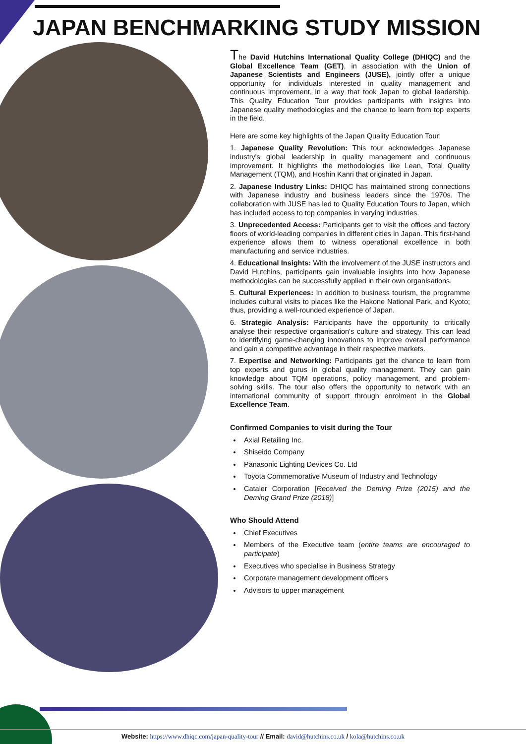JAPAN BENCHMARKING STUDY MISSION
The David Hutchins International Quality College (DHIQC) and the Global Excellence Team (GET), in association with the Union of Japanese Scientists and Engineers (JUSE), jointly offer a unique opportunity for individuals interested in quality management and continuous improvement, in a way that took Japan to global leadership. This Quality Education Tour provides participants with insights into Japanese quality methodologies and the chance to learn from top experts in the field.
Here are some key highlights of the Japan Quality Education Tour:
1. Japanese Quality Revolution: This tour acknowledges Japanese industry's global leadership in quality management and continuous improvement. It highlights the methodologies like Lean, Total Quality Management (TQM), and Hoshin Kanri that originated in Japan.
2. Japanese Industry Links: DHIQC has maintained strong connections with Japanese industry and business leaders since the 1970s. The collaboration with JUSE has led to Quality Education Tours to Japan, which has included access to top companies in varying industries.
3. Unprecedented Access: Participants get to visit the offices and factory floors of world-leading companies in different cities in Japan. This first-hand experience allows them to witness operational excellence in both manufacturing and service industries.
4. Educational Insights: With the involvement of the JUSE instructors and David Hutchins, participants gain invaluable insights into how Japanese methodologies can be successfully applied in their own organisations.
5. Cultural Experiences: In addition to business tourism, the programme includes cultural visits to places like the Hakone National Park, and Kyoto; thus, providing a well-rounded experience of Japan.
6. Strategic Analysis: Participants have the opportunity to critically analyse their respective organisation's culture and strategy. This can lead to identifying game-changing innovations to improve overall performance and gain a competitive advantage in their respective markets.
7. Expertise and Networking: Participants get the chance to learn from top experts and gurus in global quality management. They can gain knowledge about TQM operations, policy management, and problem-solving skills. The tour also offers the opportunity to network with an international community of support through enrolment in the Global Excellence Team.
Confirmed Companies to visit during the Tour
Axial Retailing Inc.
Shiseido Company
Panasonic Lighting Devices Co. Ltd
Toyota Commemorative Museum of Industry and Technology
Cataler Corporation [Received the Deming Prize (2015) and the Deming Grand Prize (2018)]
Who Should Attend
Chief Executives
Members of the Executive team (entire teams are encouraged to participate)
Executives who specialise in Business Strategy
Corporate management development officers
Advisors to upper management
Website: https://www.dhiqc.com/japan-quality-tour // Email: david@hutchins.co.uk / kola@hutchins.co.uk